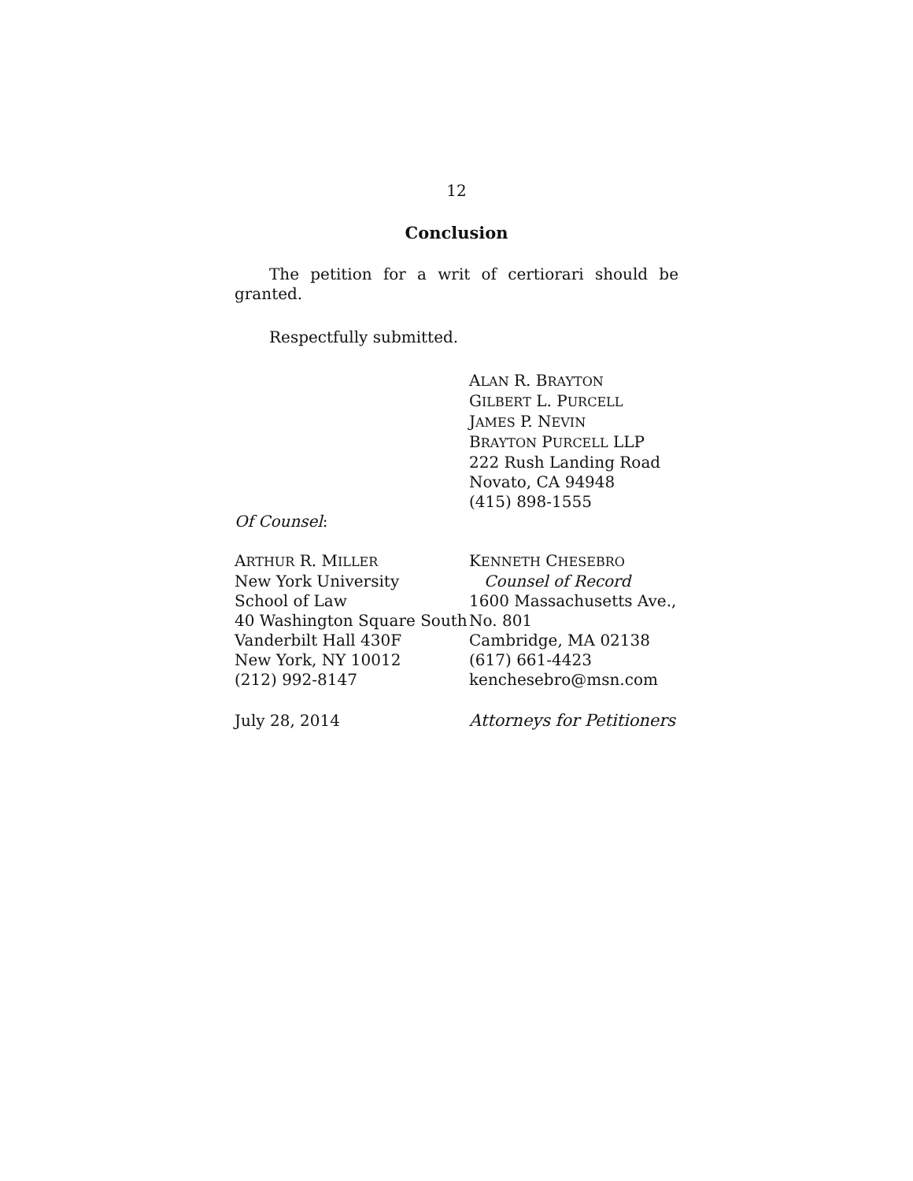12
Conclusion
The petition for a writ of certiorari should be granted.
Respectfully submitted.
ALAN R. BRAYTON
GILBERT L. PURCELL
JAMES P. NEVIN
BRAYTON PURCELL LLP
222 Rush Landing Road
Novato, CA 94948
(415) 898-1555
Of Counsel:
ARTHUR R. MILLER
New York University
School of Law
40 Washington Square South
Vanderbilt Hall 430F
New York, NY 10012
(212) 992-8147
KENNETH CHESEBRO
Counsel of Record
1600 Massachusetts Ave.,
No. 801
Cambridge, MA 02138
(617) 661-4423
kenchesebro@msn.com
July 28, 2014 Attorneys for Petitioners